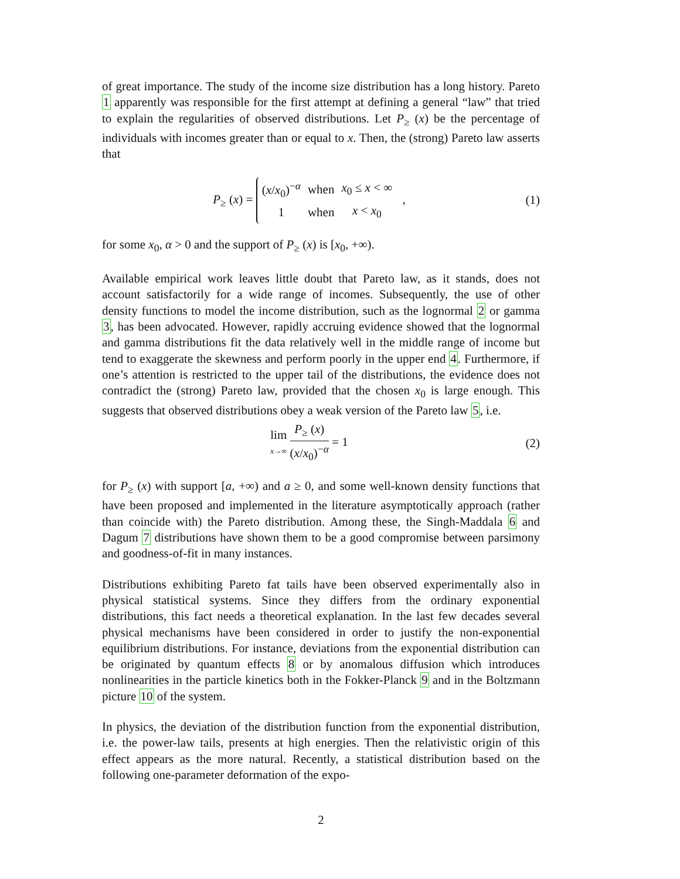of great importance. The study of the income size distribution has a long history. Pareto 1 apparently was responsible for the first attempt at defining a general “law” that tried to explain the regularities of observed distributions. Let P<sub>≥</sub> (x) be the percentage of individuals with incomes greater than or equal to x. Then, the (strong) Pareto law asserts that
P<sub>≥</sub> (x) =
| ( x / x<sub>0</sub>)<sup>−α</sup> | when | x<sub>0</sub> ≤ x < ∞ |
| 1 | when | x < x<sub>0</sub> |
,
(1)
for some x<sub>0</sub>, α > 0 and the support of P<sub>≥</sub> (x) is [x<sub>0</sub>, +∞).
Available empirical work leaves little doubt that Pareto law, as it stands, does not account satisfactorily for a wide range of incomes. Subsequently, the use of other density functions to model the income distribution, such as the lognormal 2 or gamma 3, has been advocated. However, rapidly accruing evidence showed that the lognormal and gamma distributions fit the data relatively well in the middle range of income but tend to exaggerate the skewness and perform poorly in the upper end 4. Furthermore, if one’s attention is restricted to the upper tail of the distributions, the evidence does not contradict the (strong) Pareto law, provided that the chosen x<sub>0</sub> is large enough. This suggests that observed distributions obey a weak version of the Pareto law 5, i.e.
lim x→∞ P<sub>≥</sub> (x) (x/x<sub>0</sub>)<sup>−α</sup> = 1 (2)
for P<sub>≥</sub> (x) with support [a, +∞) and a ≥ 0, and some well-known density functions that have been proposed and implemented in the literature asymptotically approach (rather than coincide with) the Pareto distribution. Among these, the Singh-Maddala 6 and Dagum 7 distributions have shown them to be a good compromise between parsimony and goodness-of-fit in many instances.
Distributions exhibiting Pareto fat tails have been observed experimentally also in physical statistical systems. Since they differs from the ordinary exponential distributions, this fact needs a theoretical explanation. In the last few decades several physical mechanisms have been considered in order to justify the non-exponential equilibrium distributions. For instance, deviations from the exponential distribution can be originated by quantum effects 8 or by anomalous diffusion which introduces nonlinearities in the particle kinetics both in the Fokker-Planck 9 and in the Boltzmann picture 10 of the system.
In physics, the deviation of the distribution function from the exponential distribution, i.e. the power-law tails, presents at high energies. Then the relativistic origin of this effect appears as the more natural. Recently, a statistical distribution based on the following one-parameter deformation of the expo-
2